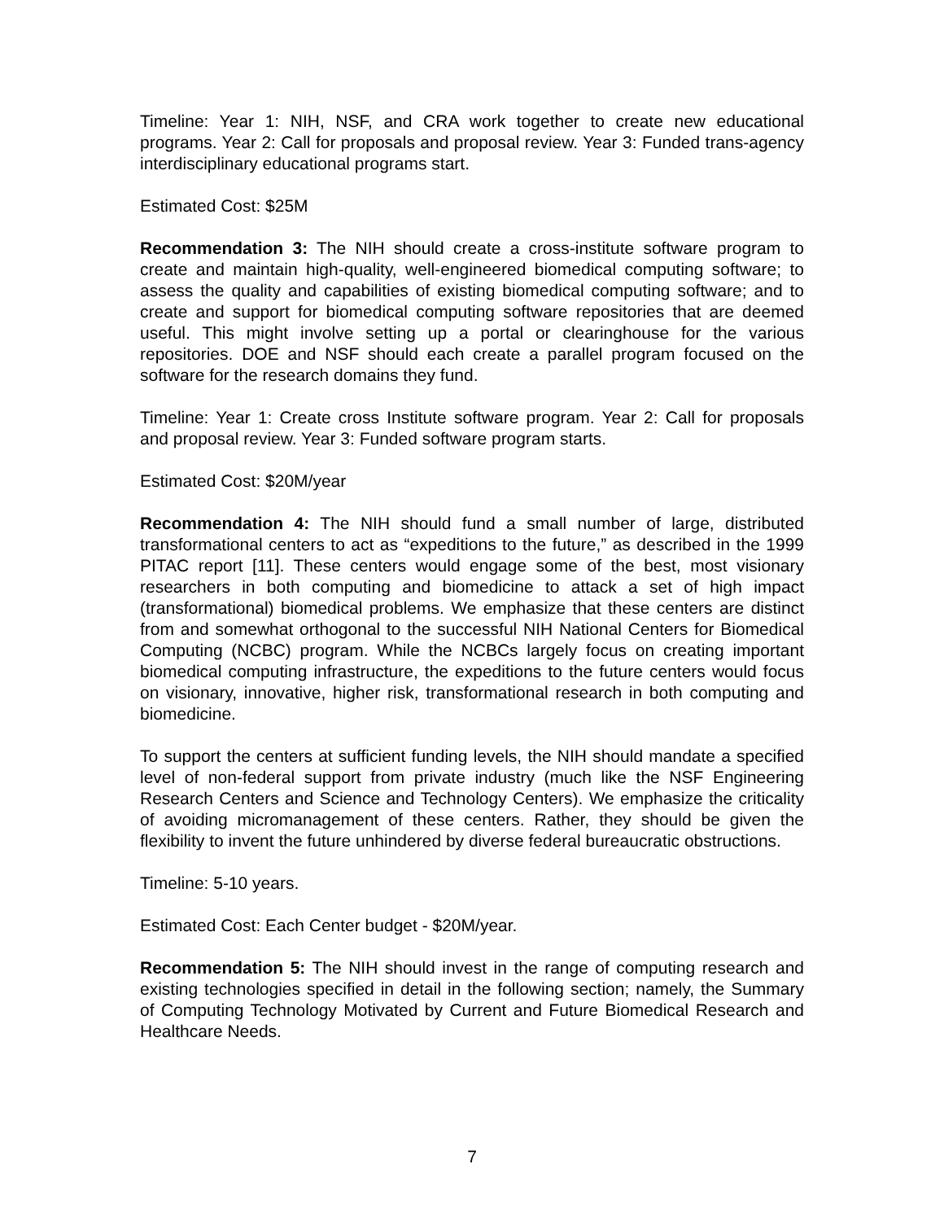Timeline: Year 1: NIH, NSF, and CRA work together to create new educational programs. Year 2: Call for proposals and proposal review. Year 3: Funded trans-agency interdisciplinary educational programs start.
Estimated Cost: $25M
Recommendation 3: The NIH should create a cross-institute software program to create and maintain high-quality, well-engineered biomedical computing software; to assess the quality and capabilities of existing biomedical computing software; and to create and support for biomedical computing software repositories that are deemed useful. This might involve setting up a portal or clearinghouse for the various repositories. DOE and NSF should each create a parallel program focused on the software for the research domains they fund.
Timeline: Year 1: Create cross Institute software program. Year 2: Call for proposals and proposal review. Year 3: Funded software program starts.
Estimated Cost: $20M/year
Recommendation 4: The NIH should fund a small number of large, distributed transformational centers to act as “expeditions to the future,” as described in the 1999 PITAC report [11]. These centers would engage some of the best, most visionary researchers in both computing and biomedicine to attack a set of high impact (transformational) biomedical problems. We emphasize that these centers are distinct from and somewhat orthogonal to the successful NIH National Centers for Biomedical Computing (NCBC) program. While the NCBCs largely focus on creating important biomedical computing infrastructure, the expeditions to the future centers would focus on visionary, innovative, higher risk, transformational research in both computing and biomedicine.
To support the centers at sufficient funding levels, the NIH should mandate a specified level of non-federal support from private industry (much like the NSF Engineering Research Centers and Science and Technology Centers). We emphasize the criticality of avoiding micromanagement of these centers. Rather, they should be given the flexibility to invent the future unhindered by diverse federal bureaucratic obstructions.
Timeline: 5-10 years.
Estimated Cost: Each Center budget - $20M/year.
Recommendation 5: The NIH should invest in the range of computing research and existing technologies specified in detail in the following section; namely, the Summary of Computing Technology Motivated by Current and Future Biomedical Research and Healthcare Needs.
7